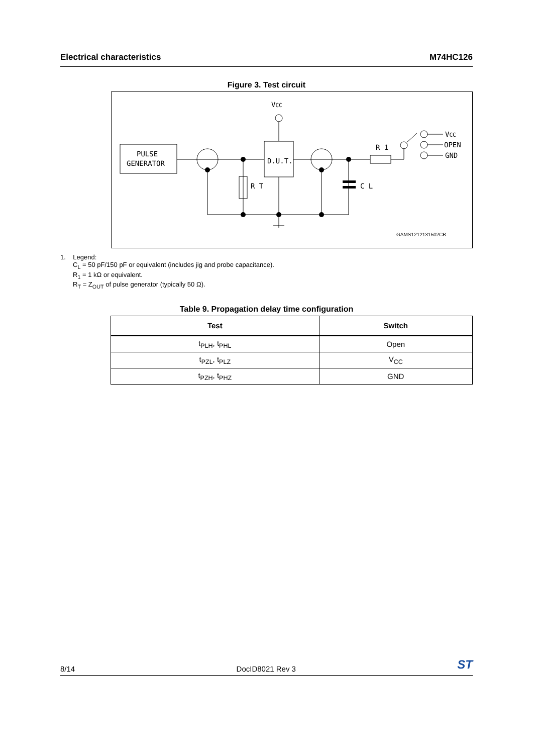Electrical characteristics M74HC126
Figure 3. Test circuit
VCC
PULSE
GENERATOR
D.U.T.
R T
C L
R 1
VCC
OPEN
GND
GAMS1212131502CB
1. Legend:
C<sub>L</sub> = 50 pF/150 pF or equivalent (includes jig and probe capacitance).
R<sub>1</sub> = 1 kΩ or equivalent.
R<sub>T</sub> = Z<sub>OUT</sub> of pulse generator (typically 50 Ω).
Table 9. Propagation delay time configuration
| Test | Switch |
| --- | --- |
| t<sub>PLH</sub>, t<sub>PHL</sub> | Open |
| t<sub>PZL</sub>, t<sub>PLZ</sub> | V<sub>CC</sub> |
| t<sub>PZH</sub>, t<sub>PHZ</sub> | GND |
8/14 DocID8021 Rev 3 ST